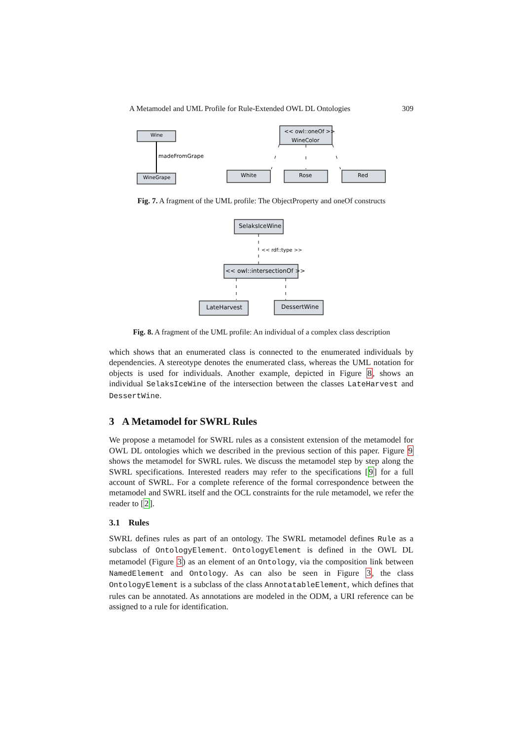A Metamodel and UML Profile for Rule-Extended OWL DL Ontologies 309
Wine
madeFromGrape
WineGrape
<< owl::oneOf >>
WineColor
White
Rose
Red
Fig. 7. A fragment of the UML profile: The ObjectProperty and oneOf constructs
SelaksIceWine
<< rdf::type >>
<< owl::intersectionOf >>
LateHarvest
DessertWine
Fig. 8. A fragment of the UML profile: An individual of a complex class description
which shows that an enumerated class is connected to the enumerated individuals by dependencies. A stereotype denotes the enumerated class, whereas the UML notation for objects is used for individuals. Another example, depicted in Figure 8, shows an individual SelaksIceWine of the intersection between the classes LateHarvest and DessertWine.
3 A Metamodel for SWRL Rules
We propose a metamodel for SWRL rules as a consistent extension of the metamodel for OWL DL ontologies which we described in the previous section of this paper. Figure 9 shows the metamodel for SWRL rules. We discuss the metamodel step by step along the SWRL specifications. Interested readers may refer to the specifications [9] for a full account of SWRL. For a complete reference of the formal correspondence between the metamodel and SWRL itself and the OCL constraints for the rule metamodel, we refer the reader to [2].
3.1 Rules
SWRL defines rules as part of an ontology. The SWRL metamodel defines Rule as a subclass of OntologyElement. OntologyElement is defined in the OWL DL metamodel (Figure 3) as an element of an Ontology, via the composition link between NamedElement and Ontology. As can also be seen in Figure 3, the class OntologyElement is a subclass of the class AnnotatableElement, which defines that rules can be annotated. As annotations are modeled in the ODM, a URI reference can be assigned to a rule for identification.